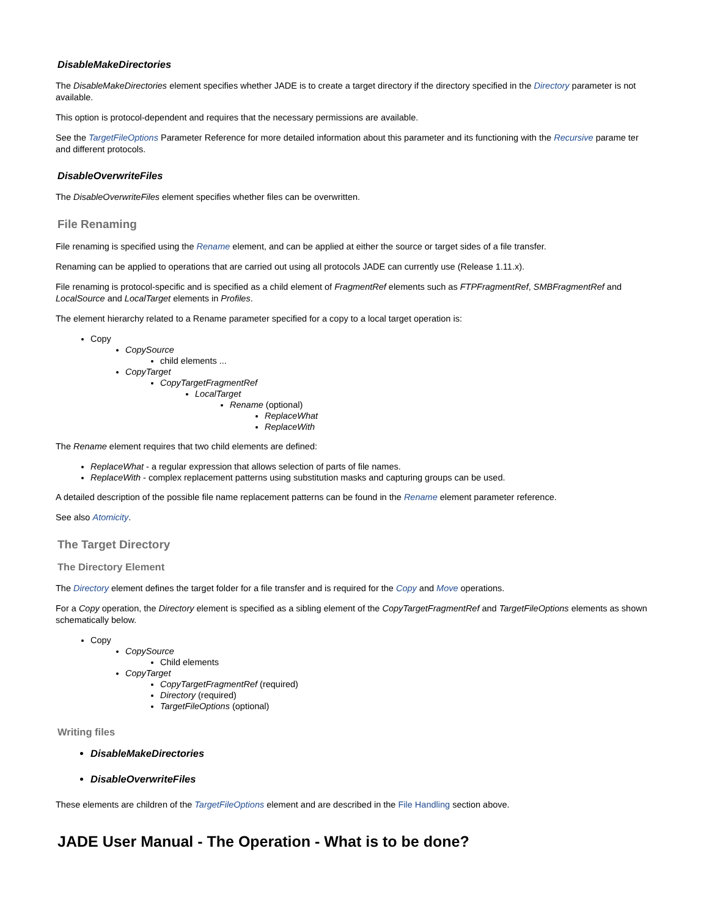DisableMakeDirectories
The DisableMakeDirectories element specifies whether JADE is to create a target directory if the directory specified in the Directory parameter is not available.
This option is protocol-dependent and requires that the necessary permissions are available.
See the TargetFileOptions Parameter Reference for more detailed information about this parameter and its functioning with the Recursive parame ter and different protocols.
DisableOverwriteFiles
The DisableOverwriteFiles element specifies whether files can be overwritten.
File Renaming
File renaming is specified using the Rename element, and can be applied at either the source or target sides of a file transfer.
Renaming can be applied to operations that are carried out using all protocols JADE can currently use (Release 1.11.x).
File renaming is protocol-specific and is specified as a child element of FragmentRef elements such as FTPFragmentRef, SMBFragmentRef and LocalSource and LocalTarget elements in Profiles.
The element hierarchy related to a Rename parameter specified for a copy to a local target operation is:
Copy
CopySource
child elements ...
CopyTarget
CopyTargetFragmentRef
LocalTarget
Rename (optional)
ReplaceWhat
ReplaceWith
The Rename element requires that two child elements are defined:
ReplaceWhat - a regular expression that allows selection of parts of file names.
ReplaceWith - complex replacement patterns using substitution masks and capturing groups can be used.
A detailed description of the possible file name replacement patterns can be found in the Rename element parameter reference.
See also Atomicity.
The Target Directory
The Directory Element
The Directory element defines the target folder for a file transfer and is required for the Copy and Move operations.
For a Copy operation, the Directory element is specified as a sibling element of the CopyTargetFragmentRef and TargetFileOptions elements as shown schematically below.
Copy
CopySource
Child elements
CopyTarget
CopyTargetFragmentRef (required)
Directory (required)
TargetFileOptions (optional)
Writing files
DisableMakeDirectories
DisableOverwriteFiles
These elements are children of the TargetFileOptions element and are described in the File Handling section above.
JADE User Manual - The Operation - What is to be done?